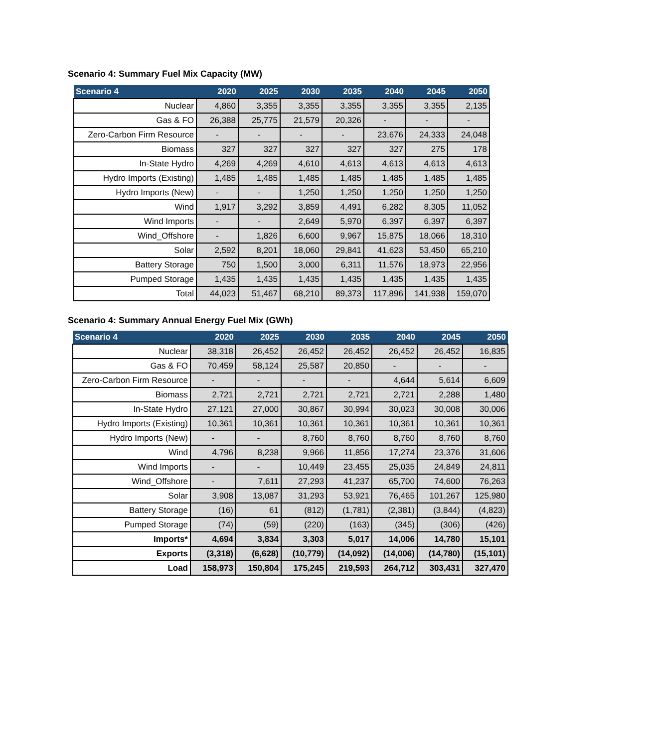Scenario 4: Summary Fuel Mix Capacity (MW)
| Scenario 4 | 2020 | 2025 | 2030 | 2035 | 2040 | 2045 | 2050 |
| --- | --- | --- | --- | --- | --- | --- | --- |
| Nuclear | 4,860 | 3,355 | 3,355 | 3,355 | 3,355 | 3,355 | 2,135 |
| Gas & FO | 26,388 | 25,775 | 21,579 | 20,326 | - | - | - |
| Zero-Carbon Firm Resource | - | - | - | - | 23,676 | 24,333 | 24,048 |
| Biomass | 327 | 327 | 327 | 327 | 327 | 275 | 178 |
| In-State Hydro | 4,269 | 4,269 | 4,610 | 4,613 | 4,613 | 4,613 | 4,613 |
| Hydro Imports (Existing) | 1,485 | 1,485 | 1,485 | 1,485 | 1,485 | 1,485 | 1,485 |
| Hydro Imports (New) | - | - | 1,250 | 1,250 | 1,250 | 1,250 | 1,250 |
| Wind | 1,917 | 3,292 | 3,859 | 4,491 | 6,282 | 8,305 | 11,052 |
| Wind Imports | - | - | 2,649 | 5,970 | 6,397 | 6,397 | 6,397 |
| Wind_Offshore | - | 1,826 | 6,600 | 9,967 | 15,875 | 18,066 | 18,310 |
| Solar | 2,592 | 8,201 | 18,060 | 29,841 | 41,623 | 53,450 | 65,210 |
| Battery Storage | 750 | 1,500 | 3,000 | 6,311 | 11,576 | 18,973 | 22,956 |
| Pumped Storage | 1,435 | 1,435 | 1,435 | 1,435 | 1,435 | 1,435 | 1,435 |
| Total | 44,023 | 51,467 | 68,210 | 89,373 | 117,896 | 141,938 | 159,070 |
Scenario 4: Summary Annual Energy Fuel Mix (GWh)
| Scenario 4 | 2020 | 2025 | 2030 | 2035 | 2040 | 2045 | 2050 |
| --- | --- | --- | --- | --- | --- | --- | --- |
| Nuclear | 38,318 | 26,452 | 26,452 | 26,452 | 26,452 | 26,452 | 16,835 |
| Gas & FO | 70,459 | 58,124 | 25,587 | 20,850 | - | - | - |
| Zero-Carbon Firm Resource | - | - | - | - | 4,644 | 5,614 | 6,609 |
| Biomass | 2,721 | 2,721 | 2,721 | 2,721 | 2,721 | 2,288 | 1,480 |
| In-State Hydro | 27,121 | 27,000 | 30,867 | 30,994 | 30,023 | 30,008 | 30,006 |
| Hydro Imports (Existing) | 10,361 | 10,361 | 10,361 | 10,361 | 10,361 | 10,361 | 10,361 |
| Hydro Imports (New) | - | - | 8,760 | 8,760 | 8,760 | 8,760 | 8,760 |
| Wind | 4,796 | 8,238 | 9,966 | 11,856 | 17,274 | 23,376 | 31,606 |
| Wind Imports | - | - | 10,449 | 23,455 | 25,035 | 24,849 | 24,811 |
| Wind_Offshore | - | 7,611 | 27,293 | 41,237 | 65,700 | 74,600 | 76,263 |
| Solar | 3,908 | 13,087 | 31,293 | 53,921 | 76,465 | 101,267 | 125,980 |
| Battery Storage | (16) | 61 | (812) | (1,781) | (2,381) | (3,844) | (4,823) |
| Pumped Storage | (74) | (59) | (220) | (163) | (345) | (306) | (426) |
| Imports* | 4,694 | 3,834 | 3,303 | 5,017 | 14,006 | 14,780 | 15,101 |
| Exports | (3,318) | (6,628) | (10,779) | (14,092) | (14,006) | (14,780) | (15,101) |
| Load | 158,973 | 150,804 | 175,245 | 219,593 | 264,712 | 303,431 | 327,470 |